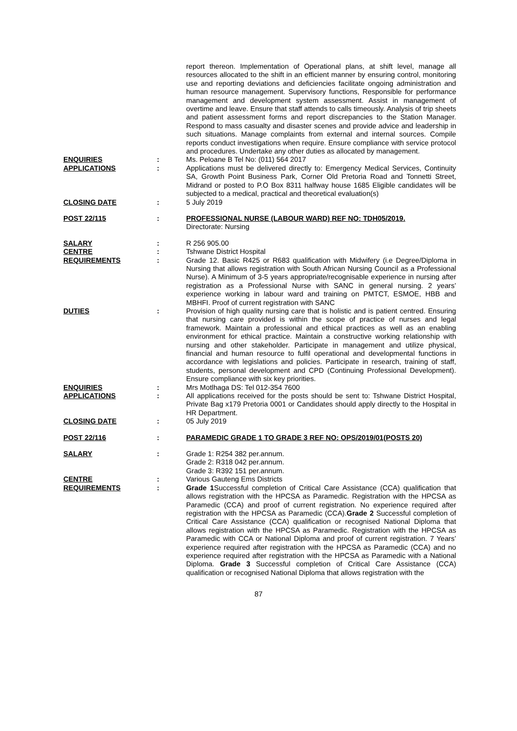report thereon. Implementation of Operational plans, at shift level, manage all resources allocated to the shift in an efficient manner by ensuring control, monitoring use and reporting deviations and deficiencies facilitate ongoing administration and human resource management. Supervisory functions, Responsible for performance management and development system assessment. Assist in management of overtime and leave. Ensure that staff attends to calls timeously. Analysis of trip sheets and patient assessment forms and report discrepancies to the Station Manager. Respond to mass casualty and disaster scenes and provide advice and leadership in such situations. Manage complaints from external and internal sources. Compile reports conduct investigations when require. Ensure compliance with service protocol and procedures. Undertake any other duties as allocated by management.
ENQUIRIES : Ms. Peloane B Tel No: (011) 564 2017
APPLICATIONS : Applications must be delivered directly to: Emergency Medical Services, Continuity SA, Growth Point Business Park, Corner Old Pretoria Road and Tonnetti Street, Midrand or posted to P.O Box 8311 halfway house 1685 Eligible candidates will be subjected to a medical, practical and theoretical evaluation(s)
CLOSING DATE : 5 July 2019
POST 22/115 : PROFESSIONAL NURSE (LABOUR WARD) REF NO: TDH05/2019.
Directorate: Nursing
SALARY : R 256 905.00
CENTRE : Tshwane District Hospital
REQUIREMENTS : Grade 12. Basic R425 or R683 qualification with Midwifery (i.e Degree/Diploma in Nursing that allows registration with South African Nursing Council as a Professional Nurse). A Minimum of 3-5 years appropriate/recognisable experience in nursing after registration as a Professional Nurse with SANC in general nursing. 2 years’ experience working in labour ward and training on PMTCT, ESMOE, HBB and MBHFI. Proof of current registration with SANC
DUTIES : Provision of high quality nursing care that is holistic and is patient centred. Ensuring that nursing care provided is within the scope of practice of nurses and legal framework. Maintain a professional and ethical practices as well as an enabling environment for ethical practice. Maintain a constructive working relationship with nursing and other stakeholder. Participate in management and utilize physical, financial and human resource to fulfil operational and developmental functions in accordance with legislations and policies. Participate in research, training of staff, students, personal development and CPD (Continuing Professional Development). Ensure compliance with six key priorities.
ENQUIRIES : Mrs Motlhaga DS: Tel 012-354 7600
APPLICATIONS : All applications received for the posts should be sent to: Tshwane District Hospital, Private Bag x179 Pretoria 0001 or Candidates should apply directly to the Hospital in HR Department.
CLOSING DATE : 05 July 2019
POST 22/116 : PARAMEDIC GRADE 1 TO GRADE 3 REF NO: OPS/2019/01(POSTS 20)
SALARY : Grade 1: R254 382 per.annum.
Grade 2: R318 042 per.annum.
Grade 3: R392 151 per.annum.
CENTRE : Various Gauteng Ems Districts
REQUIREMENTS : Grade 1 Successful completion of Critical Care Assistance (CCA) qualification that allows registration with the HPCSA as Paramedic. Registration with the HPCSA as Paramedic (CCA) and proof of current registration. No experience required after registration with the HPCSA as Paramedic (CCA).Grade 2 Successful completion of Critical Care Assistance (CCA) qualification or recognised National Diploma that allows registration with the HPCSA as Paramedic. Registration with the HPCSA as Paramedic with CCA or National Diploma and proof of current registration. 7 Years’ experience required after registration with the HPCSA as Paramedic (CCA) and no experience required after registration with the HPCSA as Paramedic with a National Diploma. Grade 3 Successful completion of Critical Care Assistance (CCA) qualification or recognised National Diploma that allows registration with the
87